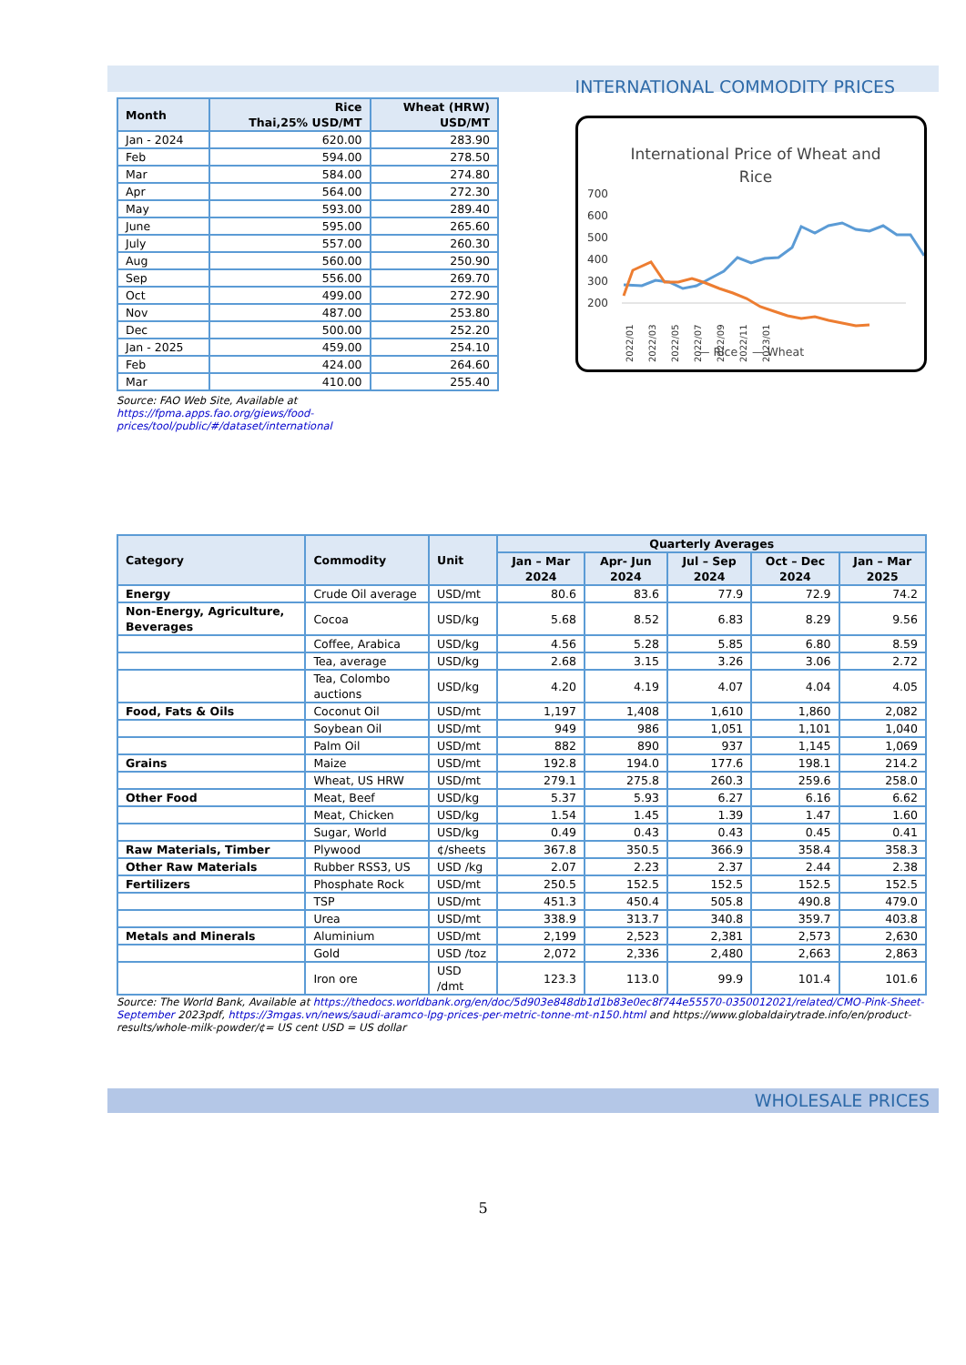INTERNATIONAL COMMODITY PRICES
| Month | Rice Thai,25% USD/MT | Wheat (HRW) USD/MT |
| --- | --- | --- |
| Jan - 2024 | 620.00 | 283.90 |
| Feb | 594.00 | 278.50 |
| Mar | 584.00 | 274.80 |
| Apr | 564.00 | 272.30 |
| May | 593.00 | 289.40 |
| June | 595.00 | 265.60 |
| July | 557.00 | 260.30 |
| Aug | 560.00 | 250.90 |
| Sep | 556.00 | 269.70 |
| Oct | 499.00 | 272.90 |
| Nov | 487.00 | 253.80 |
| Dec | 500.00 | 252.20 |
| Jan - 2025 | 459.00 | 254.10 |
| Feb | 424.00 | 264.60 |
| Mar | 410.00 | 255.40 |
Source: FAO Web Site, Available at
https://fpma.apps.fao.org/giews/food-prices/tool/public/#/dataset/international
International Price of Wheat and
Rice
700
600
500
400
300
200
2022/01
2022/03
2022/05
2022/07
2022/09
2022/11
2023/01
— Rice — Wheat
| Category | Commodity | Unit | Quarterly Averages | | | | |
| --- | --- | --- | --- | --- | --- | --- | --- |
| | | | Jan – Mar 2024 | Apr- Jun 2024 | Jul – Sep 2024 | Oct – Dec 2024 | Jan – Mar 2025 |
| Energy | Crude Oil average | USD/mt | 80.6 | 83.6 | 77.9 | 72.9 | 74.2 |
| Non-Energy, Agriculture, Beverages | Cocoa | USD/kg | 5.68 | 8.52 | 6.83 | 8.29 | 9.56 |
| | Coffee, Arabica | USD/kg | 4.56 | 5.28 | 5.85 | 6.80 | 8.59 |
| | Tea, average | USD/kg | 2.68 | 3.15 | 3.26 | 3.06 | 2.72 |
| | Tea, Colombo auctions | USD/kg | 4.20 | 4.19 | 4.07 | 4.04 | 4.05 |
| Food, Fats & Oils | Coconut Oil | USD/mt | 1,197 | 1,408 | 1,610 | 1,860 | 2,082 |
| | Soybean Oil | USD/mt | 949 | 986 | 1,051 | 1,101 | 1,040 |
| | Palm Oil | USD/mt | 882 | 890 | 937 | 1,145 | 1,069 |
| Grains | Maize | USD/mt | 192.8 | 194.0 | 177.6 | 198.1 | 214.2 |
| | Wheat, US HRW | USD/mt | 279.1 | 275.8 | 260.3 | 259.6 | 258.0 |
| Other Food | Meat, Beef | USD/kg | 5.37 | 5.93 | 6.27 | 6.16 | 6.62 |
| | Meat, Chicken | USD/kg | 1.54 | 1.45 | 1.39 | 1.47 | 1.60 |
| | Sugar, World | USD/kg | 0.49 | 0.43 | 0.43 | 0.45 | 0.41 |
| Raw Materials, Timber | Plywood | ¢/sheets | 367.8 | 350.5 | 366.9 | 358.4 | 358.3 |
| Other Raw Materials | Rubber RSS3, US | USD /kg | 2.07 | 2.23 | 2.37 | 2.44 | 2.38 |
| Fertilizers | Phosphate Rock | USD/mt | 250.5 | 152.5 | 152.5 | 152.5 | 152.5 |
| | TSP | USD/mt | 451.3 | 450.4 | 505.8 | 490.8 | 479.0 |
| | Urea | USD/mt | 338.9 | 313.7 | 340.8 | 359.7 | 403.8 |
| Metals and Minerals | Aluminium | USD/mt | 2,199 | 2,523 | 2,381 | 2,573 | 2,630 |
| | Gold | USD /toz | 2,072 | 2,336 | 2,480 | 2,663 | 2,863 |
| | Iron ore | USD /dmt | 123.3 | 113.0 | 99.9 | 101.4 | 101.6 |
Source: The World Bank, Available at https://thedocs.worldbank.org/en/doc/5d903e848db1d1b83e0ec8f744e55570-0350012021/related/CMO-Pink-Sheet-September 2023pdf, https://3mgas.vn/news/saudi-aramco-lpg-prices-per-metric-tonne-mt-n150.html and https://www.globaldairytrade.info/en/product-results/whole-milk-powder/¢= US cent USD = US dollar
WHOLESALE PRICES
5